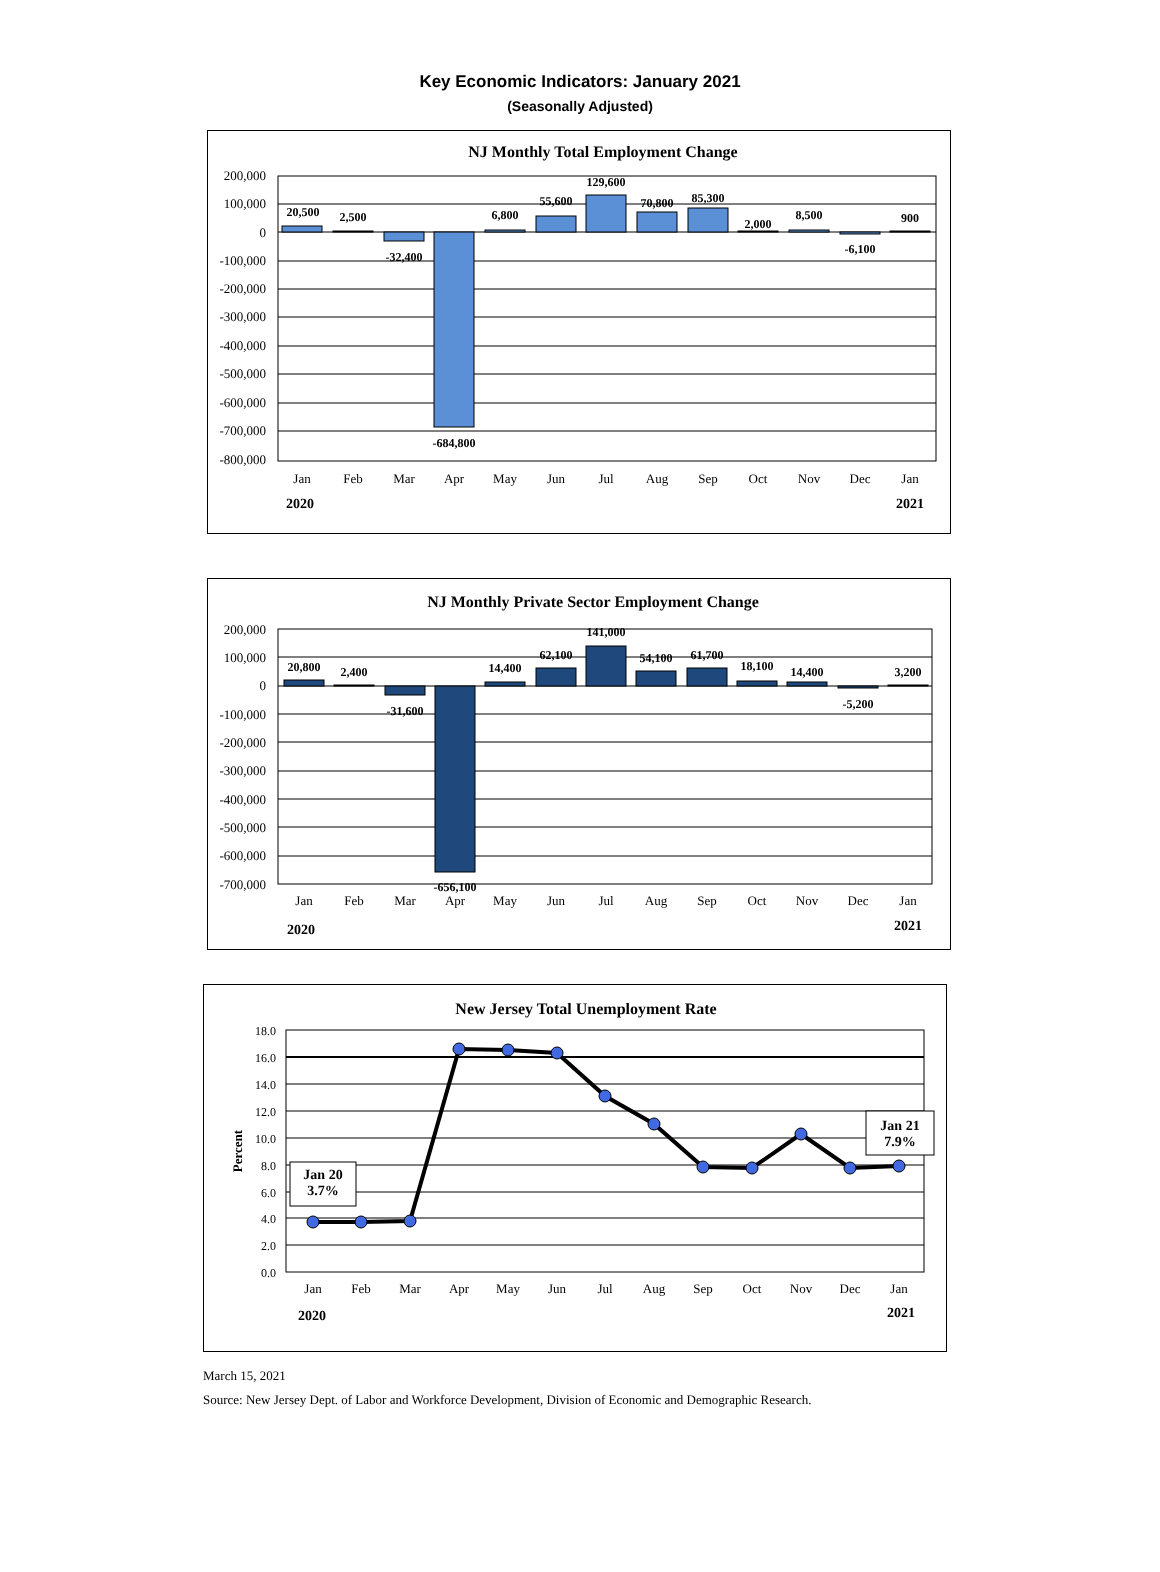Key Economic Indicators: January 2021
(Seasonally Adjusted)
NJ Monthly Total Employment Change
200,000
100,000
0
-100,000
-200,000
-300,000
-400,000
-500,000
-600,000
-700,000
-800,000
20,500
2,500
-32,400
-684,800
6,800
55,600
129,600
70,800
85,300
2,000
8,500
-6,100
900
Jan
Feb
Mar
Apr
May
Jun
Jul
Aug
Sep
Oct
Nov
Dec
Jan
2020
2021
NJ Monthly Private Sector Employment Change
200,000
100,000
0
-100,000
-200,000
-300,000
-400,000
-500,000
-600,000
-700,000
20,800
2,400
-31,600
-656,100
14,400
62,100
141,000
54,100
61,700
18,100
14,400
-5,200
3,200
Jan
Feb
Mar
Apr
May
Jun
Jul
Aug
Sep
Oct
Nov
Dec
Jan
2020
2021
New Jersey Total Unemployment Rate
18.0
16.0
14.0
12.0
10.0
8.0
6.0
4.0
2.0
0.0
Percent
Jan 20
3.7%
Jan 21
7.9%
Jan
Feb
Mar
Apr
May
Jun
Jul
Aug
Sep
Oct
Nov
Dec
Jan
2020
2021
March 15, 2021
Source: New Jersey Dept. of Labor and Workforce Development, Division of Economic and Demographic Research.